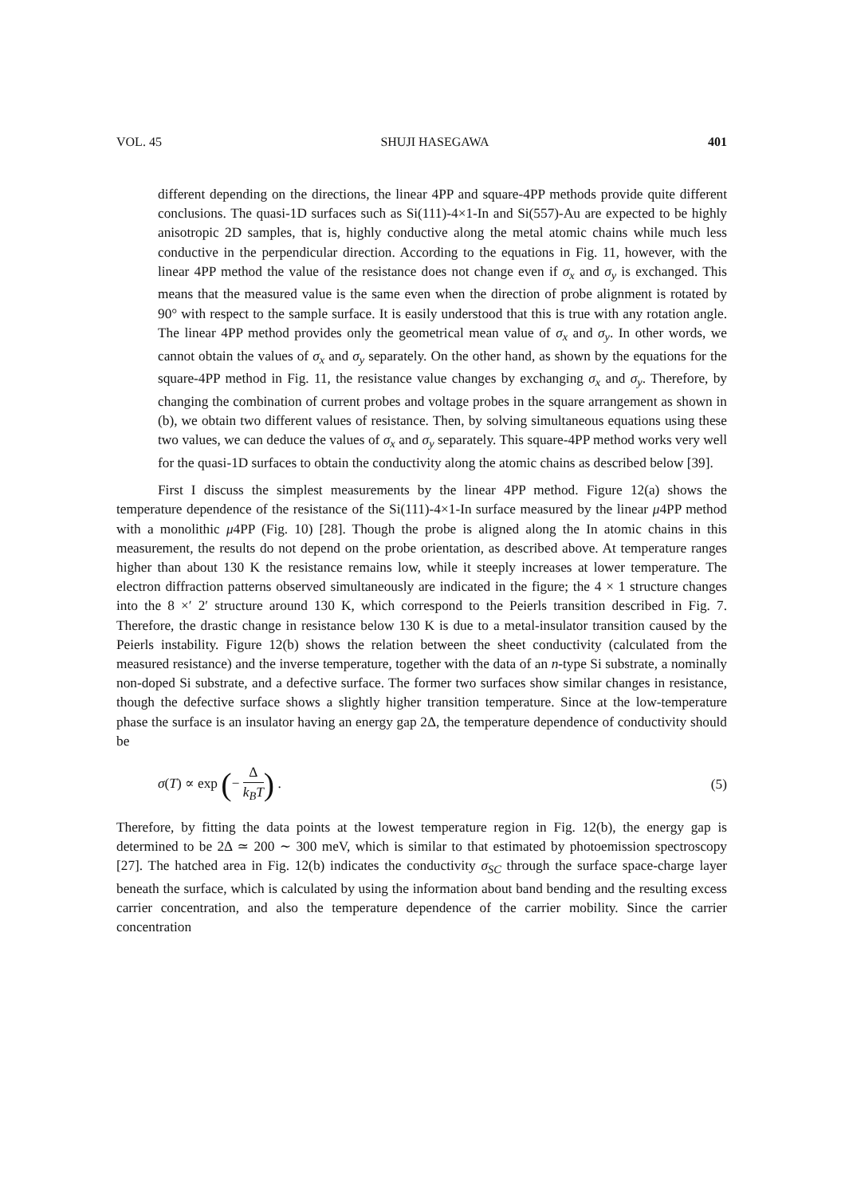VOL. 45 SHUJI HASEGAWA 401
different depending on the directions, the linear 4PP and square-4PP methods provide quite different conclusions. The quasi-1D surfaces such as Si(111)-4×1-In and Si(557)-Au are expected to be highly anisotropic 2D samples, that is, highly conductive along the metal atomic chains while much less conductive in the perpendicular direction. According to the equations in Fig. 11, however, with the linear 4PP method the value of the resistance does not change even if σ<sub>x</sub> and σ<sub>y</sub> is exchanged. This means that the measured value is the same even when the direction of probe alignment is rotated by 90° with respect to the sample surface. It is easily understood that this is true with any rotation angle. The linear 4PP method provides only the geometrical mean value of σ<sub>x</sub> and σ<sub>y</sub>. In other words, we cannot obtain the values of σ<sub>x</sub> and σ<sub>y</sub> separately. On the other hand, as shown by the equations for the square-4PP method in Fig. 11, the resistance value changes by exchanging σ<sub>x</sub> and σ<sub>y</sub>. Therefore, by changing the combination of current probes and voltage probes in the square arrangement as shown in (b), we obtain two different values of resistance. Then, by solving simultaneous equations using these two values, we can deduce the values of σ<sub>x</sub> and σ<sub>y</sub> separately. This square-4PP method works very well for the quasi-1D surfaces to obtain the conductivity along the atomic chains as described below [39].
First I discuss the simplest measurements by the linear 4PP method. Figure 12(a) shows the temperature dependence of the resistance of the Si(111)-4×1-In surface measured by the linear μ4PP method with a monolithic μ4PP (Fig. 10) [28]. Though the probe is aligned along the In atomic chains in this measurement, the results do not depend on the probe orientation, as described above. At temperature ranges higher than about 130 K the resistance remains low, while it steeply increases at lower temperature. The electron diffraction patterns observed simultaneously are indicated in the figure; the 4 × 1 structure changes into the 8 ×′ 2′ structure around 130 K, which correspond to the Peierls transition described in Fig. 7. Therefore, the drastic change in resistance below 130 K is due to a metal-insulator transition caused by the Peierls instability. Figure 12(b) shows the relation between the sheet conductivity (calculated from the measured resistance) and the inverse temperature, together with the data of an n-type Si substrate, a nominally non-doped Si substrate, and a defective surface. The former two surfaces show similar changes in resistance, though the defective surface shows a slightly higher transition temperature. Since at the low-temperature phase the surface is an insulator having an energy gap 2Δ, the temperature dependence of conductivity should be
σ(T) ∝ exp (− Δ k<sub>B</sub>T) . (5)
Therefore, by fitting the data points at the lowest temperature region in Fig. 12(b), the energy gap is determined to be 2Δ ≃ 200 ∼ 300 meV, which is similar to that estimated by photoemission spectroscopy [27]. The hatched area in Fig. 12(b) indicates the conductivity σ<sub>SC</sub> through the surface space-charge layer beneath the surface, which is calculated by using the information about band bending and the resulting excess carrier concentration, and also the temperature dependence of the carrier mobility. Since the carrier concentration